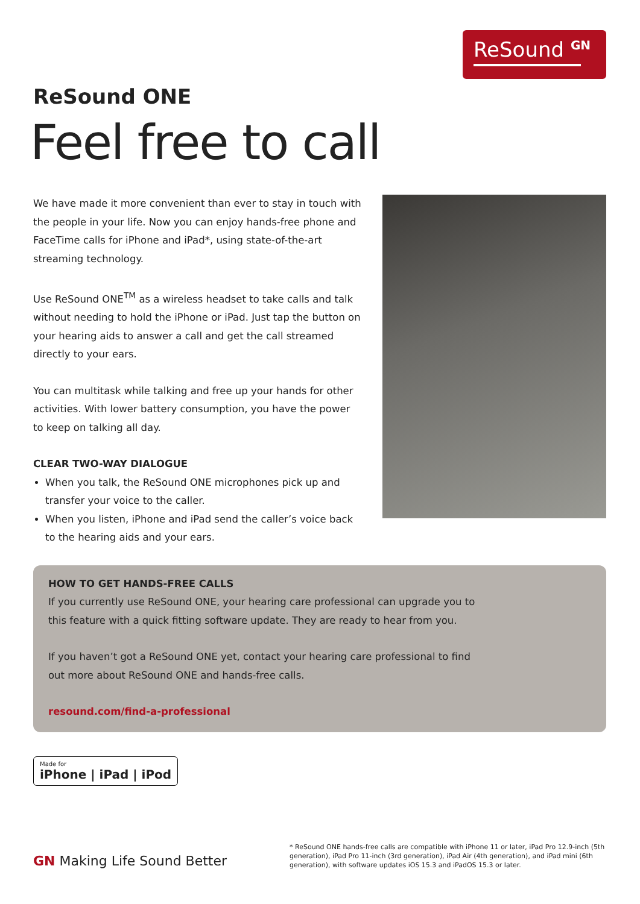ReSound <sup>GN</sup>
ReSound ONE
Feel free to call
We have made it more convenient than ever to stay in touch with the people in your life. Now you can enjoy hands-free phone and FaceTime calls for iPhone and iPad*, using state-of-the-art streaming technology.
Use ReSound ONE<sup>TM</sup> as a wireless headset to take calls and talk without needing to hold the iPhone or iPad. Just tap the button on your hearing aids to answer a call and get the call streamed directly to your ears.
You can multitask while talking and free up your hands for other activities. With lower battery consumption, you have the power to keep on talking all day.
CLEAR TWO-WAY DIALOGUE
When you talk, the ReSound ONE microphones pick up and transfer your voice to the caller.
When you listen, iPhone and iPad send the caller’s voice back to the hearing aids and your ears.
HOW TO GET HANDS-FREE CALLS
If you currently use ReSound ONE, your hearing care professional can upgrade you to this feature with a quick fitting software update. They are ready to hear from you.
If you haven’t got a ReSound ONE yet, contact your hearing care professional to find out more about ReSound ONE and hands-free calls.
resound.com/find-a-professional
Made for iPhone | iPad | iPod
GN Making Life Sound Better
* ReSound ONE hands-free calls are compatible with iPhone 11 or later, iPad Pro 12.9-inch (5th generation), iPad Pro 11-inch (3rd generation), iPad Air (4th generation), and iPad mini (6th generation), with software updates iOS 15.3 and iPadOS 15.3 or later.